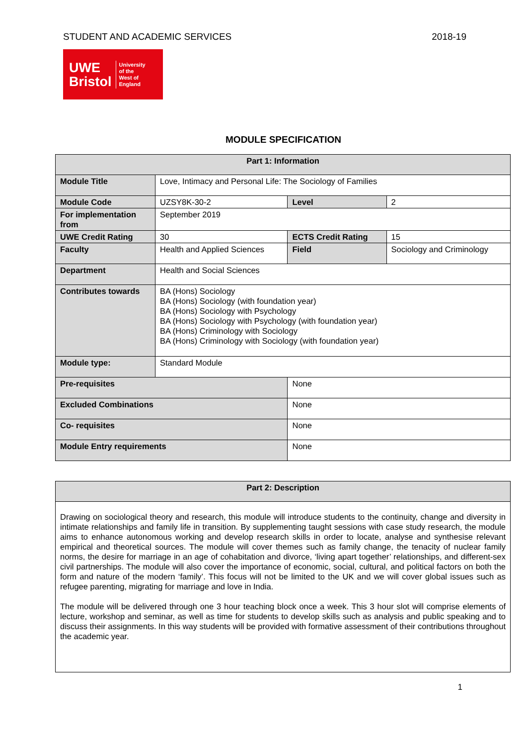STUDENT AND ACADEMIC SERVICES 2018-19
UWE
Bristol
University
of the
West of
England
MODULE SPECIFICATION
| Part 1: Information | | | | |
| --- | --- | --- | --- | --- |
| Module Title | Love, Intimacy and Personal Life: The Sociology of Families | | | |
| Module Code | UZSY8K-30-2 | | Level | 2 |
| For implementation from | September 2019 | | | |
| UWE Credit Rating | 30 | | ECTS Credit Rating | 15 |
| Faculty | Health and Applied Sciences | | Field | Sociology and Criminology |
| Department | Health and Social Sciences | | | |
| Contributes towards | BA (Hons) Sociology BA (Hons) Sociology (with foundation year) BA (Hons) Sociology with Psychology BA (Hons) Sociology with Psychology (with foundation year) BA (Hons) Criminology with Sociology BA (Hons) Criminology with Sociology (with foundation year) | | | |
| Module type: | Standard Module | | | |
| Pre-requisites | | None | | |
| Excluded Combinations | | None | | |
| Co- requisites | | None | | |
| Module Entry requirements | | None | | |
| Part 2: Description |
| --- |
| Drawing on sociological theory and research, this module will introduce students to the continuity, change and diversity in intimate relationships and family life in transition. By supplementing taught sessions with case study research, the module aims to enhance autonomous working and develop research skills in order to locate, analyse and synthesise relevant empirical and theoretical sources. The module will cover themes such as family change, the tenacity of nuclear family norms, the desire for marriage in an age of cohabitation and divorce, ‘living apart together’ relationships, and different-sex civil partnerships. The module will also cover the importance of economic, social, cultural, and political factors on both the form and nature of the modern ‘family’. This focus will not be limited to the UK and we will cover global issues such as refugee parenting, migrating for marriage and love in India. The module will be delivered through one 3 hour teaching block once a week. This 3 hour slot will comprise elements of lecture, workshop and seminar, as well as time for students to develop skills such as analysis and public speaking and to discuss their assignments. In this way students will be provided with formative assessment of their contributions throughout the academic year. |
1